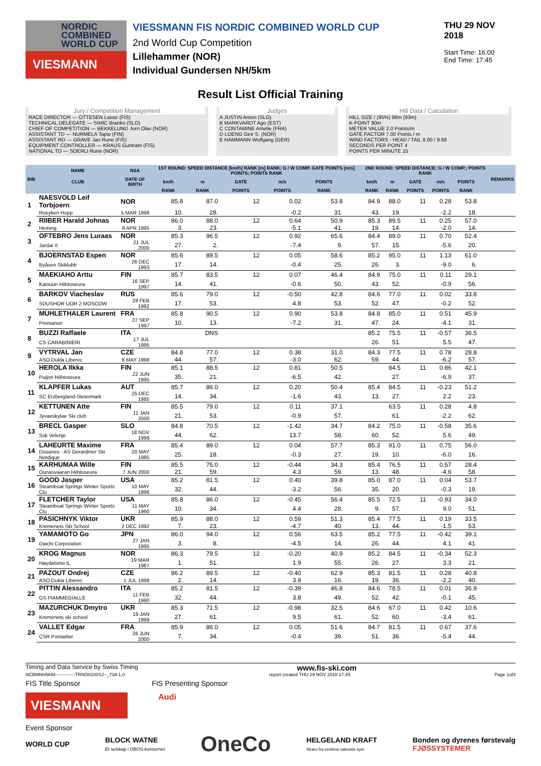NORDIC
COMBINED
WORLD CUP
VIESMANN
VIESSMANN FIS NORDIC COMBINED WORLD CUP
2nd World Cup Competition
Lillehammer (NOR)
Individual Gundersen NH/5km
THU 29 NOV 2018
Start Time: 16:00
End Time: 17:45
Result List Official Training
Jury / Competition Management
RACE DIRECTOR — OTTESEN Lasse (FIS)
TECHNICAL DELEGATE — SIMIC Branko (SLO)
CHIEF OF COMPETITION — BEKKELUND Jorn Olav (NOR)
ASSISTANT TD — NURMELA Tapio (FIN)
ASSISTANT RD — GRAVE Jan Rune (FIS)
EQUIPMENT CONTROLLER — KRAUS Guntram (FIS)
NATIONAL TD — SOERLI Rune (NOR)
Judges
A JUSTIN Anton (SLO)
B MARKVARDT Ago (EST)
C CONTAMINE Amelie (FRA)
D LOENG Geir S. (NOR)
E HAMMANN Wolfgang (GER)
Hill Data / Calculation
HILL SIZE / (95%) 98m (93m)
K-POINT 90m
METER VALUE 2.0 Points/m
GATE FACTOR 7.00 Points / m
WIND FACTORS - HEAD / TAIL 8.00 / 9.68
SECONDS PER POINT 4
POINTS PER MINUTE 15
| BIB | NAME | NSA | 1ST ROUND: SPEED DISTANCE [km/h] RANK [m] RANK; G / W COMP. GATE POINTS [m/s] POINTS; POINTS RANK | | | | | | | 2ND ROUND: SPEED DISTANCE; G / W COMP.; POINTS RANK | | | | | | | REMARKS |
| --- | --- | --- | --- | --- | --- | --- | --- | --- | --- | --- | --- | --- | --- | --- | --- | --- | --- |
| | CLUB | DATE OF BIRTH | km/h | m | GATE | m/s | POINTS | | | km/h | m | GATE | m/s | POINTS | | | |
| | | | RANK | RANK | POINTS | POINTS | RANK | | | RANK | RANK | POINTS | POINTS | RANK | | | |
| 1 | NAESVOLD Leif Torbjoern | NOR | 85.8 | 87.0 | 12 | 0.02 | 53.8 | | | 84.9 | 88.0 | 11 | 0.28 | 53.8 | | | |
| | Roeyken Hopp | 5 MAR 1998 | 10. | 28. | | -0.2 | 31. | | | 43. | 19. | | -2.2 | 18. | | | |
| 2 | RIIBER Harald Johnas | NOR | 86.0 | 88.0 | 12 | 0.64 | 50.9 | | | 85.3 | 89.5 | 11 | 0.25 | 57.0 | | | |
| | Heming | 8 APR 1995 | 3. | 23. | | -5.1 | 41. | | | 19. | 14. | | -2.0 | 14. | | | |
| 3 | OFTEBRO Jens Luraas | NOR | 85.3 | 96.5 | 12 | 0.92 | 65.6 | | | 84.4 | 89.0 | 11 | 0.70 | 52.4 | | | |
| | Jardar II | 21 JUL 2000 | 27. | 2. | | -7.4 | 9. | | | 57. | 15. | | -5.6 | 20. | | | |
| 4 | BJOERNSTAD Espen | NOR | 85.6 | 89.5 | 12 | 0.05 | 58.6 | | | 85.2 | 95.0 | 11 | 1.13 | 61.0 | | | |
| | Byåsen Skiklubb | 26 DEC 1993 | 17. | 14. | | -0.4 | 25. | | | 26. | 3. | | -9.0 | 6. | | | |
| 5 | MAEKIAHO Arttu | FIN | 85.7 | 83.5 | 12 | 0.07 | 46.4 | | | 84.9 | 75.0 | 11 | 0.11 | 29.1 | | | |
| | Kainuun Hiihtoseura | 16 SEP 1997 | 14. | 41. | | -0.6 | 50. | | | 43. | 52. | | -0.9 | 56. | | | |
| 6 | BARKOV Viacheslav | RUS | 85.6 | 79.0 | 12 | -0.50 | 42.8 | | | 84.6 | 77.0 | 11 | 0.02 | 33.8 | | | |
| | SDUSHOR UOR 2 MOSCOW | 28 FEB 1992 | 17. | 53. | | 4.8 | 53. | | | 52. | 47. | | -0.2 | 52. | | | |
| 7 | MUHLETHALER Laurent | FRA | 85.8 | 90.5 | 12 | 0.90 | 53.8 | | | 84.8 | 85.0 | 11 | 0.51 | 45.9 | | | |
| | Premanon | 27 SEP 1997 | 10. | 13. | | -7.2 | 31. | | | 47. | 24. | | -4.1 | 31. | | | |
| 8 | BUZZI Raffaele | ITA | | DNS | | | | | | 85.2 | 75.5 | 11 | -0.57 | 36.5 | | | |
| | CS CARABINIERI | 17 JUL 1995 | | | | | | | | 26. | 51. | | 5.5 | 47. | | | |
| 9 | VYTRVAL Jan | CZE | 84.8 | 77.0 | 12 | 0.38 | 31.0 | | | 84.3 | 77.5 | 11 | 0.78 | 28.8 | | | |
| | ASO Dukla Liberec | 8 MAY 1998 | 44. | 57. | | -3.0 | 62. | | | 59. | 44. | | -6.2 | 57. | | | |
| 10 | HEROLA Ilkka | FIN | 85.1 | 88.5 | 12 | 0.81 | 50.5 | | | | 84.5 | 11 | 0.86 | 42.1 | | | |
| | Puijon Hiihtoseura | 22 JUN 1995 | 35. | 21. | | -6.5 | 42. | | | | 27. | | -6.9 | 37. | | | |
| 11 | KLAPFER Lukas | AUT | 85.7 | 86.0 | 12 | 0.20 | 50.4 | | | 85.4 | 84.5 | 11 | -0.23 | 51.2 | | | |
| | SC Erzbergland-Steiermark | 25 DEC 1985 | 14. | 34. | | -1.6 | 43. | | | 13. | 27. | | 2.2 | 23. | | | |
| 12 | KETTUNEN Atte | FIN | 85.5 | 79.0 | 12 | 0.11 | 37.1 | | | | 63.5 | 11 | 0.28 | 4.8 | | | |
| | Jyvaeskylae Ski club | 11 JAN 2000 | 21. | 53. | | -0.9 | 57. | | | | 61. | | -2.2 | 62. | | | |
| 13 | BRECL Gasper | SLO | 84.8 | 70.5 | 12 | -1.42 | 34.7 | | | 84.2 | 75.0 | 11 | -0.58 | 35.6 | | | |
| | Ssk Velenje | 18 NOV 1999 | 44. | 62. | | 13.7 | 58. | | | 60. | 52. | | 5.6 | 49. | | | |
| 14 | LAHEURTE Maxime | FRA | 85.4 | 89.0 | 12 | 0.04 | 57.7 | | | 85.3 | 91.0 | 11 | 0.75 | 56.0 | | | |
| | Douanes - AS Gerardmer Ski Nordique | 20 MAY 1985 | 25. | 18. | | -0.3 | 27. | | | 19. | 10. | | -6.0 | 16. | | | |
| 15 | KARHUMAA Wille | FIN | 85.5 | 75.0 | 12 | -0.44 | 34.3 | | | 85.4 | 76.5 | 11 | 0.57 | 28.4 | | | |
| | Ounasvaaran Hiihtoseura | 7 JUN 2000 | 21. | 59. | | 4.3 | 59. | | | 13. | 48. | | -4.6 | 58. | | | |
| 16 | GOOD Jasper | USA | 85.2 | 81.5 | 12 | 0.40 | 39.8 | | | 85.0 | 87.0 | 11 | 0.04 | 53.7 | | | |
| | Steamboat Springs Winter Sports Clu | 10 MAY 1996 | 32. | 44. | | -3.2 | 56. | | | 35. | 20. | | -0.3 | 19. | | | |
| 17 | FLETCHER Taylor | USA | 85.8 | 86.0 | 12 | -0.45 | 56.4 | | | 85.5 | 72.5 | 11 | -0.93 | 34.0 | | | |
| | Steamboat Springs Winter Sports Clu | 11 MAY 1990 | 10. | 34. | | 4.4 | 28. | | | 9. | 57. | | 9.0 | 51. | | | |
| 18 | PASICHNYK Viktor | UKR | 85.9 | 88.0 | 12 | 0.59 | 51.3 | | | 85.4 | 77.5 | 11 | 0.19 | 33.5 | | | |
| | Kremenets Ski School | 2 DEC 1992 | 7. | 23. | | -4.7 | 40. | | | 13. | 44. | | -1.5 | 53. | | | |
| 19 | YAMAMOTO Go | JPN | 86.0 | 94.0 | 12 | 0.56 | 63.5 | | | 85.2 | 77.5 | 11 | -0.42 | 39.1 | | | |
| | Daichi Corporation | 27 JAN 1995 | 3. | 8. | | -4.5 | 14. | | | 26. | 44. | | 4.1 | 41. | | | |
| 20 | KROG Magnus | NOR | 86.3 | 79.5 | 12 | -0.20 | 40.9 | | | 85.2 | 84.5 | 11 | -0.34 | 52.3 | | | |
| | Høydalsmo IL | 19 MAR 1987 | 1. | 51. | | 1.9 | 55. | | | 26. | 27. | | 3.3 | 21. | | | |
| 21 | PAZOUT Ondrej | CZE | 86.2 | 89.5 | 12 | -0.40 | 62.9 | | | 85.3 | 81.5 | 11 | 0.28 | 40.8 | | | |
| | ASO Dukla Liberec | 1 JUL 1998 | 2. | 14. | | 3.9 | 16. | | | 19. | 36. | | -2.2 | 40. | | | |
| 22 | PITTIN Alessandro | ITA | 85.2 | 81.5 | 12 | -0.39 | 46.8 | | | 84.6 | 78.5 | 11 | 0.01 | 36.9 | | | |
| | GS FIAMMEGIALLE | 11 FEB 1990 | 32. | 44. | | 3.8 | 49. | | | 52. | 42. | | -0.1 | 45. | | | |
| 23 | MAZURCHUK Dmytro | UKR | 85.3 | 71.5 | 12 | -0.98 | 32.5 | | | 84.6 | 67.0 | 11 | 0.42 | 10.6 | | | |
| | Kremenets ski school | 19 JAN 1999 | 27. | 61. | | 9.5 | 61. | | | 52. | 60. | | -3.4 | 61. | | | |
| 24 | VALLET Edgar | FRA | 85.9 | 86.0 | 12 | 0.05 | 51.6 | | | 84.7 | 81.5 | 11 | 0.67 | 37.6 | | | |
| | CSR Pontarlier | 26 JUN 2000 | 7. | 34. | | -0.4 | 39. | | | 51. | 36. | | -5.4 | 44. | | | |
Timing and Data Service by Swiss Timing www.fis-ski.com
NCBMNH5KM-------------TRNO0100SJ--_73A 1.0 report created THU 29 NOV 2018 17:45 Page 1of3
FIS Title Sponsor FIS Presenting Sponsor
VIESMANN
Audi
Event Sponsor
WORLD CUP BLOCK WATNE
Et selskap i OBOS-konsernet OneCo HELGELAND KRAFT
Strøm fra verdens vakreste kyst Bonden og dyrenes førstevalg
FJØSSYSTEMER